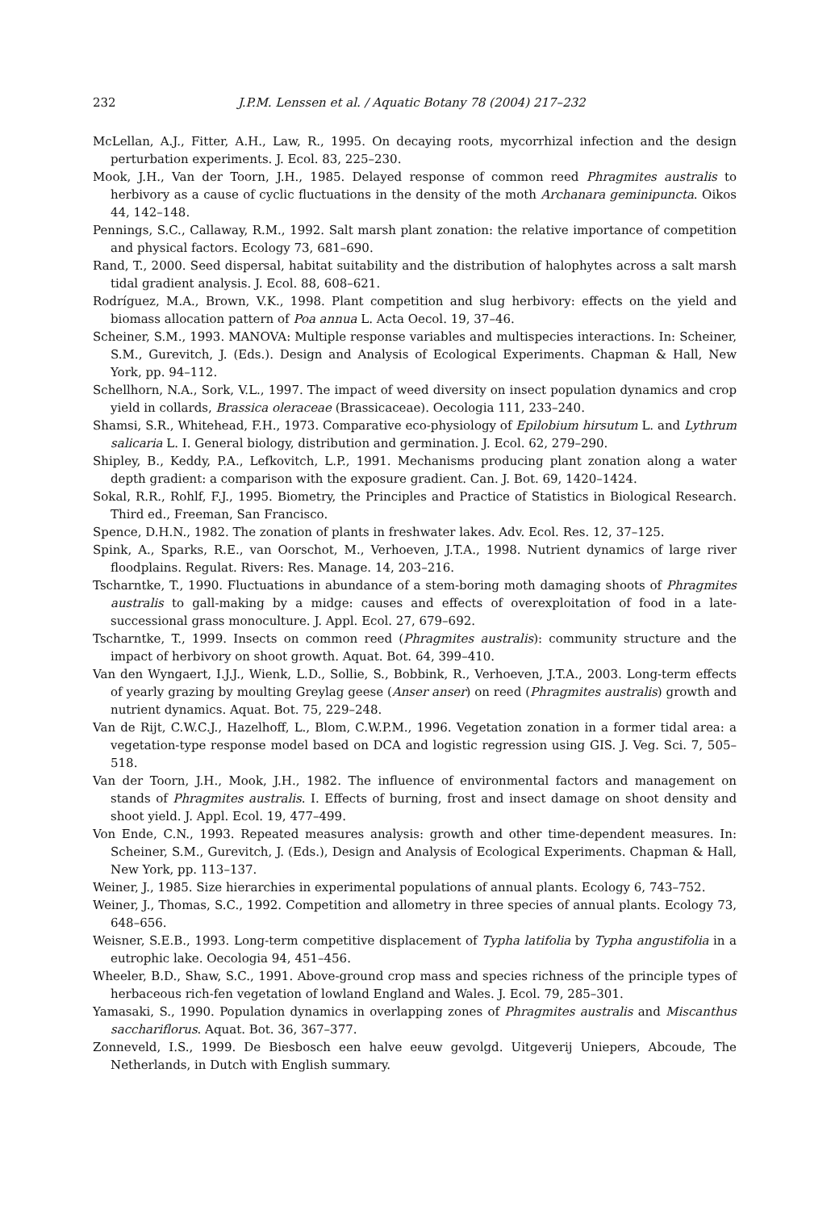232 J.P.M. Lenssen et al. / Aquatic Botany 78 (2004) 217–232
McLellan, A.J., Fitter, A.H., Law, R., 1995. On decaying roots, mycorrhizal infection and the design perturbation experiments. J. Ecol. 83, 225–230.
Mook, J.H., Van der Toorn, J.H., 1985. Delayed response of common reed Phragmites australis to herbivory as a cause of cyclic fluctuations in the density of the moth Archanara geminipuncta. Oikos 44, 142–148.
Pennings, S.C., Callaway, R.M., 1992. Salt marsh plant zonation: the relative importance of competition and physical factors. Ecology 73, 681–690.
Rand, T., 2000. Seed dispersal, habitat suitability and the distribution of halophytes across a salt marsh tidal gradient analysis. J. Ecol. 88, 608–621.
Rodríguez, M.A., Brown, V.K., 1998. Plant competition and slug herbivory: effects on the yield and biomass allocation pattern of Poa annua L. Acta Oecol. 19, 37–46.
Scheiner, S.M., 1993. MANOVA: Multiple response variables and multispecies interactions. In: Scheiner, S.M., Gurevitch, J. (Eds.). Design and Analysis of Ecological Experiments. Chapman & Hall, New York, pp. 94–112.
Schellhorn, N.A., Sork, V.L., 1997. The impact of weed diversity on insect population dynamics and crop yield in collards, Brassica oleraceae (Brassicaceae). Oecologia 111, 233–240.
Shamsi, S.R., Whitehead, F.H., 1973. Comparative eco-physiology of Epilobium hirsutum L. and Lythrum salicaria L. I. General biology, distribution and germination. J. Ecol. 62, 279–290.
Shipley, B., Keddy, P.A., Lefkovitch, L.P., 1991. Mechanisms producing plant zonation along a water depth gradient: a comparison with the exposure gradient. Can. J. Bot. 69, 1420–1424.
Sokal, R.R., Rohlf, F.J., 1995. Biometry, the Principles and Practice of Statistics in Biological Research. Third ed., Freeman, San Francisco.
Spence, D.H.N., 1982. The zonation of plants in freshwater lakes. Adv. Ecol. Res. 12, 37–125.
Spink, A., Sparks, R.E., van Oorschot, M., Verhoeven, J.T.A., 1998. Nutrient dynamics of large river floodplains. Regulat. Rivers: Res. Manage. 14, 203–216.
Tscharntke, T., 1990. Fluctuations in abundance of a stem-boring moth damaging shoots of Phragmites australis to gall-making by a midge: causes and effects of overexploitation of food in a late-successional grass monoculture. J. Appl. Ecol. 27, 679–692.
Tscharntke, T., 1999. Insects on common reed (Phragmites australis): community structure and the impact of herbivory on shoot growth. Aquat. Bot. 64, 399–410.
Van den Wyngaert, I.J.J., Wienk, L.D., Sollie, S., Bobbink, R., Verhoeven, J.T.A., 2003. Long-term effects of yearly grazing by moulting Greylag geese (Anser anser) on reed (Phragmites australis) growth and nutrient dynamics. Aquat. Bot. 75, 229–248.
Van de Rijt, C.W.C.J., Hazelhoff, L., Blom, C.W.P.M., 1996. Vegetation zonation in a former tidal area: a vegetation-type response model based on DCA and logistic regression using GIS. J. Veg. Sci. 7, 505–518.
Van der Toorn, J.H., Mook, J.H., 1982. The influence of environmental factors and management on stands of Phragmites australis. I. Effects of burning, frost and insect damage on shoot density and shoot yield. J. Appl. Ecol. 19, 477–499.
Von Ende, C.N., 1993. Repeated measures analysis: growth and other time-dependent measures. In: Scheiner, S.M., Gurevitch, J. (Eds.), Design and Analysis of Ecological Experiments. Chapman & Hall, New York, pp. 113–137.
Weiner, J., 1985. Size hierarchies in experimental populations of annual plants. Ecology 6, 743–752.
Weiner, J., Thomas, S.C., 1992. Competition and allometry in three species of annual plants. Ecology 73, 648–656.
Weisner, S.E.B., 1993. Long-term competitive displacement of Typha latifolia by Typha angustifolia in a eutrophic lake. Oecologia 94, 451–456.
Wheeler, B.D., Shaw, S.C., 1991. Above-ground crop mass and species richness of the principle types of herbaceous rich-fen vegetation of lowland England and Wales. J. Ecol. 79, 285–301.
Yamasaki, S., 1990. Population dynamics in overlapping zones of Phragmites australis and Miscanthus sacchariflorus. Aquat. Bot. 36, 367–377.
Zonneveld, I.S., 1999. De Biesbosch een halve eeuw gevolgd. Uitgeverij Uniepers, Abcoude, The Netherlands, in Dutch with English summary.